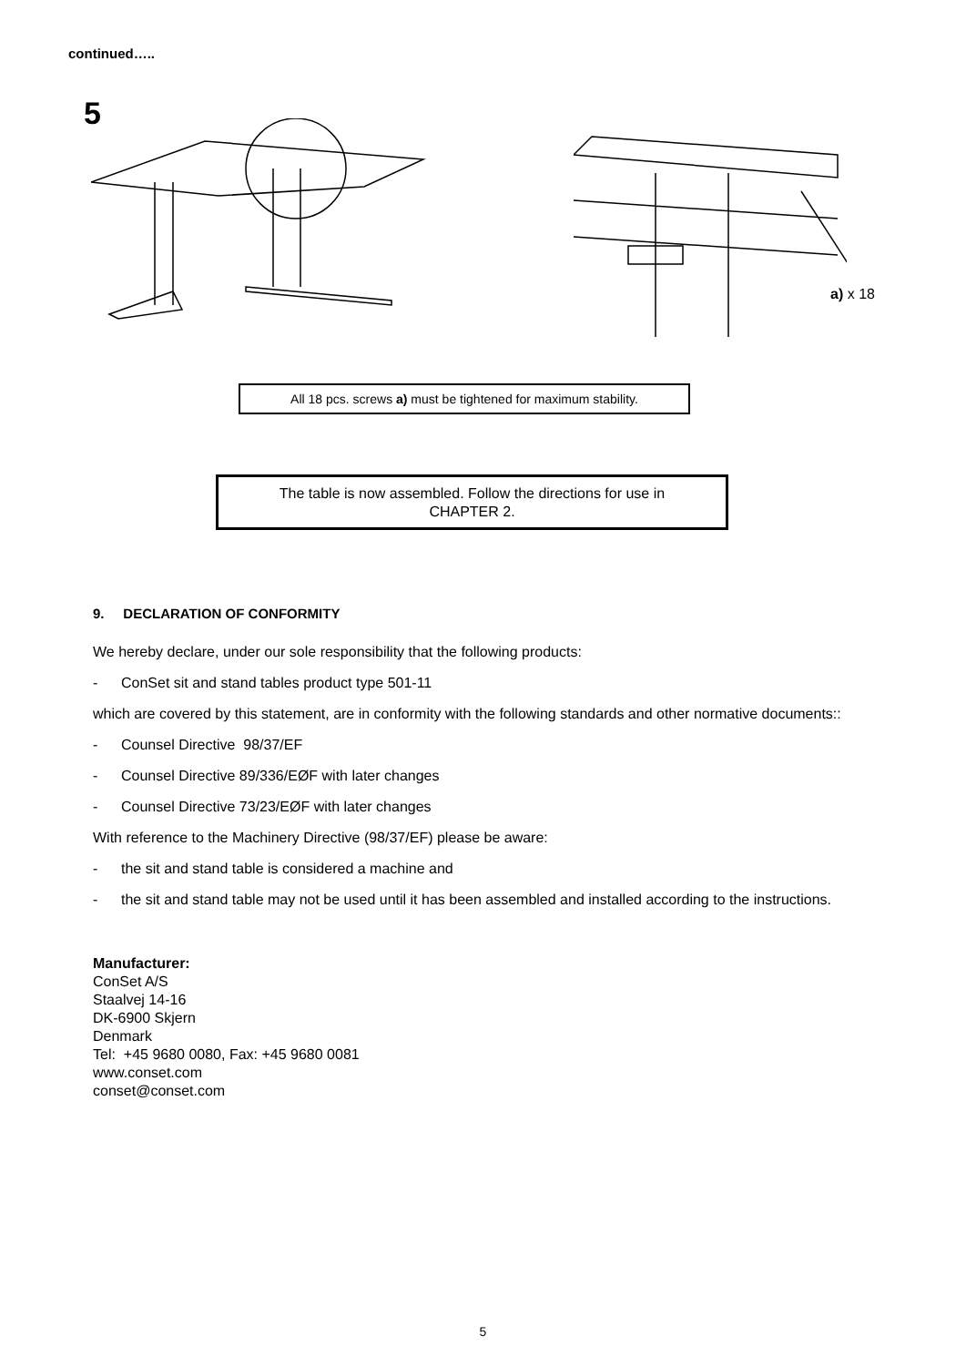continued…..
5
a) x 18
All 18 pcs. screws a) must be tightened for maximum stability.
The table is now assembled. Follow the directions for use in
CHAPTER 2.
9. DECLARATION OF CONFORMITY
We hereby declare, under our sole responsibility that the following products:
- ConSet sit and stand tables product type 501-11
which are covered by this statement, are in conformity with the following standards and other normative documents::
- Counsel Directive 98/37/EF
- Counsel Directive 89/336/EØF with later changes
- Counsel Directive 73/23/EØF with later changes
With reference to the Machinery Directive (98/37/EF) please be aware:
- the sit and stand table is considered a machine and
- the sit and stand table may not be used until it has been assembled and installed according to the instructions.
Manufacturer:
ConSet A/S
Staalvej 14-16
DK-6900 Skjern
Denmark
Tel: +45 9680 0080, Fax: +45 9680 0081
www.conset.com
conset@conset.com
5